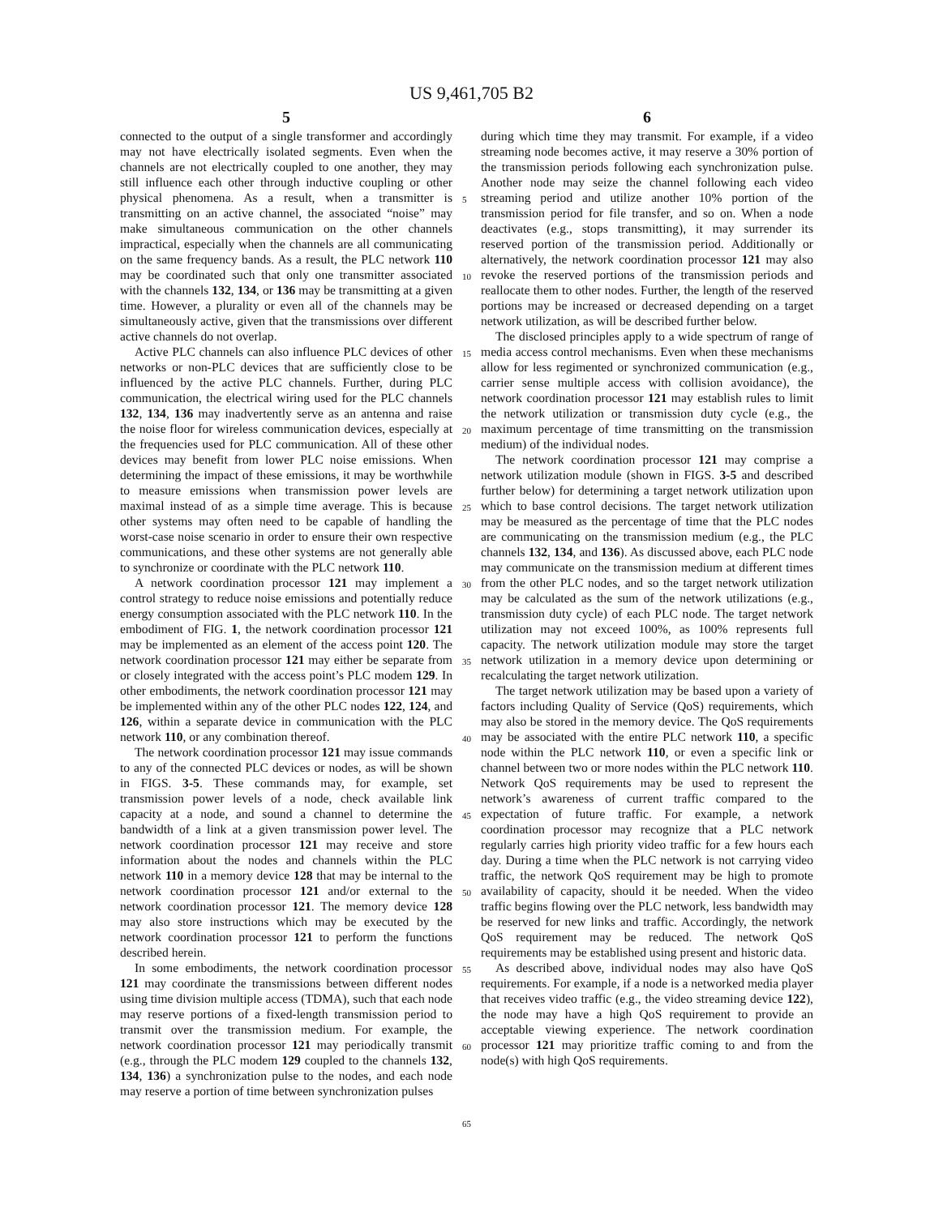US 9,461,705 B2
5
connected to the output of a single transformer and accordingly may not have electrically isolated segments. Even when the channels are not electrically coupled to one another, they may still influence each other through inductive coupling or other physical phenomena. As a result, when a transmitter is transmitting on an active channel, the associated “noise” may make simultaneous communication on the other channels impractical, especially when the channels are all communicating on the same frequency bands. As a result, the PLC network 110 may be coordinated such that only one transmitter associated with the channels 132, 134, or 136 may be transmitting at a given time. However, a plurality or even all of the channels may be simultaneously active, given that the transmissions over different active channels do not overlap.
Active PLC channels can also influence PLC devices of other networks or non-PLC devices that are sufficiently close to be influenced by the active PLC channels. Further, during PLC communication, the electrical wiring used for the PLC channels 132, 134, 136 may inadvertently serve as an antenna and raise the noise floor for wireless communication devices, especially at the frequencies used for PLC communication. All of these other devices may benefit from lower PLC noise emissions. When determining the impact of these emissions, it may be worthwhile to measure emissions when transmission power levels are maximal instead of as a simple time average. This is because other systems may often need to be capable of handling the worst-case noise scenario in order to ensure their own respective communications, and these other systems are not generally able to synchronize or coordinate with the PLC network 110.
A network coordination processor 121 may implement a control strategy to reduce noise emissions and potentially reduce energy consumption associated with the PLC network 110. In the embodiment of FIG. 1, the network coordination processor 121 may be implemented as an element of the access point 120. The network coordination processor 121 may either be separate from or closely integrated with the access point’s PLC modem 129. In other embodiments, the network coordination processor 121 may be implemented within any of the other PLC nodes 122, 124, and 126, within a separate device in communication with the PLC network 110, or any combination thereof.
The network coordination processor 121 may issue commands to any of the connected PLC devices or nodes, as will be shown in FIGS. 3-5. These commands may, for example, set transmission power levels of a node, check available link capacity at a node, and sound a channel to determine the bandwidth of a link at a given transmission power level. The network coordination processor 121 may receive and store information about the nodes and channels within the PLC network 110 in a memory device 128 that may be internal to the network coordination processor 121 and/or external to the network coordination processor 121. The memory device 128 may also store instructions which may be executed by the network coordination processor 121 to perform the functions described herein.
In some embodiments, the network coordination processor 121 may coordinate the transmissions between different nodes using time division multiple access (TDMA), such that each node may reserve portions of a fixed-length transmission period to transmit over the transmission medium. For example, the network coordination processor 121 may periodically transmit (e.g., through the PLC modem 129 coupled to the channels 132, 134, 136) a synchronization pulse to the nodes, and each node may reserve a portion of time between synchronization pulses
6
during which time they may transmit. For example, if a video streaming node becomes active, it may reserve a 30% portion of the transmission periods following each synchronization pulse. Another node may seize the channel following each video streaming period and utilize another 10% portion of the transmission period for file transfer, and so on. When a node deactivates (e.g., stops transmitting), it may surrender its reserved portion of the transmission period. Additionally or alternatively, the network coordination processor 121 may also revoke the reserved portions of the transmission periods and reallocate them to other nodes. Further, the length of the reserved portions may be increased or decreased depending on a target network utilization, as will be described further below.
The disclosed principles apply to a wide spectrum of range of media access control mechanisms. Even when these mechanisms allow for less regimented or synchronized communication (e.g., carrier sense multiple access with collision avoidance), the network coordination processor 121 may establish rules to limit the network utilization or transmission duty cycle (e.g., the maximum percentage of time transmitting on the transmission medium) of the individual nodes.
The network coordination processor 121 may comprise a network utilization module (shown in FIGS. 3-5 and described further below) for determining a target network utilization upon which to base control decisions. The target network utilization may be measured as the percentage of time that the PLC nodes are communicating on the transmission medium (e.g., the PLC channels 132, 134, and 136). As discussed above, each PLC node may communicate on the transmission medium at different times from the other PLC nodes, and so the target network utilization may be calculated as the sum of the network utilizations (e.g., transmission duty cycle) of each PLC node. The target network utilization may not exceed 100%, as 100% represents full capacity. The network utilization module may store the target network utilization in a memory device upon determining or recalculating the target network utilization.
The target network utilization may be based upon a variety of factors including Quality of Service (QoS) requirements, which may also be stored in the memory device. The QoS requirements may be associated with the entire PLC network 110, a specific node within the PLC network 110, or even a specific link or channel between two or more nodes within the PLC network 110. Network QoS requirements may be used to represent the network’s awareness of current traffic compared to the expectation of future traffic. For example, a network coordination processor may recognize that a PLC network regularly carries high priority video traffic for a few hours each day. During a time when the PLC network is not carrying video traffic, the network QoS requirement may be high to promote availability of capacity, should it be needed. When the video traffic begins flowing over the PLC network, less bandwidth may be reserved for new links and traffic. Accordingly, the network QoS requirement may be reduced. The network QoS requirements may be established using present and historic data.
As described above, individual nodes may also have QoS requirements. For example, if a node is a networked media player that receives video traffic (e.g., the video streaming device 122), the node may have a high QoS requirement to provide an acceptable viewing experience. The network coordination processor 121 may prioritize traffic coming to and from the node(s) with high QoS requirements.
5
10
15
20
25
30
35
40
45
50
55
60
65